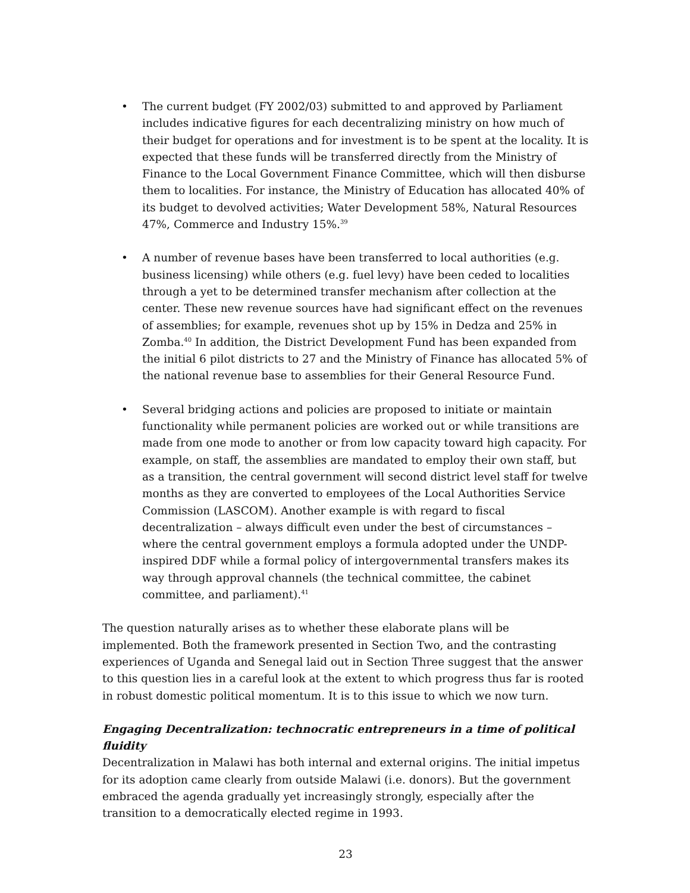• The current budget (FY 2002/03) submitted to and approved by Parliament includes indicative figures for each decentralizing ministry on how much of their budget for operations and for investment is to be spent at the locality. It is expected that these funds will be transferred directly from the Ministry of Finance to the Local Government Finance Committee, which will then disburse them to localities. For instance, the Ministry of Education has allocated 40% of its budget to devolved activities; Water Development 58%, Natural Resources 47%, Commerce and Industry 15%.<sup>39</sup>
• A number of revenue bases have been transferred to local authorities (e.g. business licensing) while others (e.g. fuel levy) have been ceded to localities through a yet to be determined transfer mechanism after collection at the center. These new revenue sources have had significant effect on the revenues of assemblies; for example, revenues shot up by 15% in Dedza and 25% in Zomba.<sup>40</sup> In addition, the District Development Fund has been expanded from the initial 6 pilot districts to 27 and the Ministry of Finance has allocated 5% of the national revenue base to assemblies for their General Resource Fund.
• Several bridging actions and policies are proposed to initiate or maintain functionality while permanent policies are worked out or while transitions are made from one mode to another or from low capacity toward high capacity. For example, on staff, the assemblies are mandated to employ their own staff, but as a transition, the central government will second district level staff for twelve months as they are converted to employees of the Local Authorities Service Commission (LASCOM). Another example is with regard to fiscal decentralization – always difficult even under the best of circumstances – where the central government employs a formula adopted under the UNDP-inspired DDF while a formal policy of intergovernmental transfers makes its way through approval channels (the technical committee, the cabinet committee, and parliament).<sup>41</sup>
The question naturally arises as to whether these elaborate plans will be implemented. Both the framework presented in Section Two, and the contrasting experiences of Uganda and Senegal laid out in Section Three suggest that the answer to this question lies in a careful look at the extent to which progress thus far is rooted in robust domestic political momentum. It is to this issue to which we now turn.
Engaging Decentralization: technocratic entrepreneurs in a time of political fluidity
Decentralization in Malawi has both internal and external origins. The initial impetus for its adoption came clearly from outside Malawi (i.e. donors). But the government embraced the agenda gradually yet increasingly strongly, especially after the transition to a democratically elected regime in 1993.
23